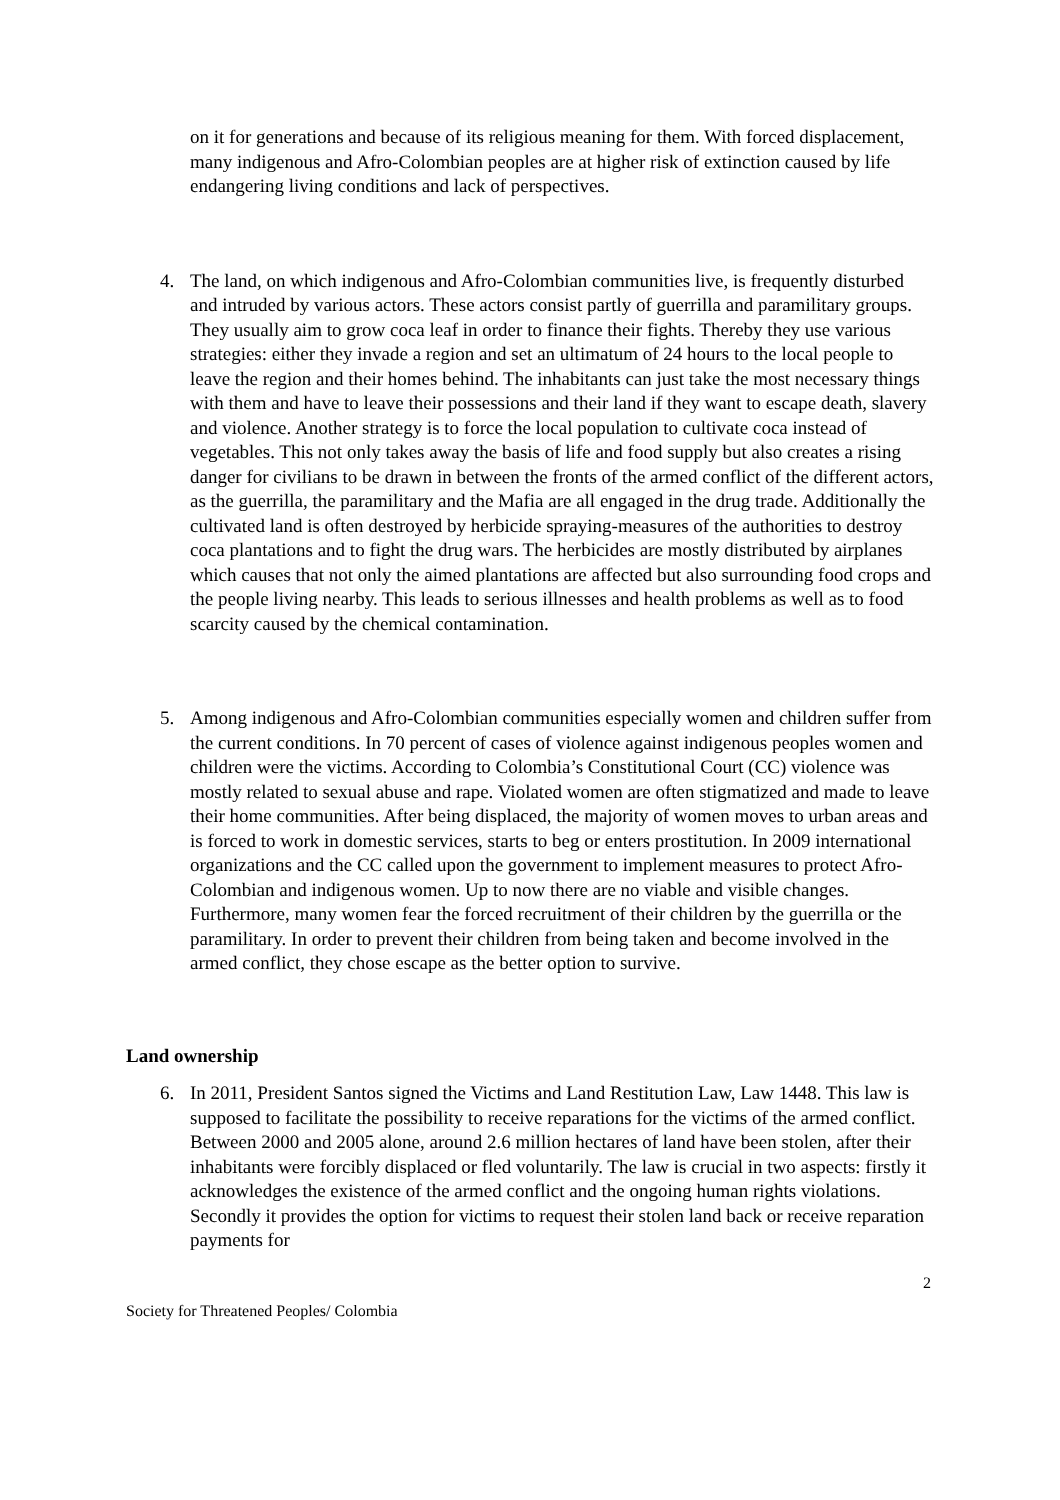on it for generations and because of its religious meaning for them. With forced displacement, many indigenous and Afro-Colombian peoples are at higher risk of extinction caused by life endangering living conditions and lack of perspectives.
4. The land, on which indigenous and Afro-Colombian communities live, is frequently disturbed and intruded by various actors. These actors consist partly of guerrilla and paramilitary groups. They usually aim to grow coca leaf in order to finance their fights. Thereby they use various strategies: either they invade a region and set an ultimatum of 24 hours to the local people to leave the region and their homes behind. The inhabitants can just take the most necessary things with them and have to leave their possessions and their land if they want to escape death, slavery and violence. Another strategy is to force the local population to cultivate coca instead of vegetables. This not only takes away the basis of life and food supply but also creates a rising danger for civilians to be drawn in between the fronts of the armed conflict of the different actors, as the guerrilla, the paramilitary and the Mafia are all engaged in the drug trade. Additionally the cultivated land is often destroyed by herbicide spraying-measures of the authorities to destroy coca plantations and to fight the drug wars. The herbicides are mostly distributed by airplanes which causes that not only the aimed plantations are affected but also surrounding food crops and the people living nearby. This leads to serious illnesses and health problems as well as to food scarcity caused by the chemical contamination.
5. Among indigenous and Afro-Colombian communities especially women and children suffer from the current conditions. In 70 percent of cases of violence against indigenous peoples women and children were the victims. According to Colombia’s Constitutional Court (CC) violence was mostly related to sexual abuse and rape. Violated women are often stigmatized and made to leave their home communities. After being displaced, the majority of women moves to urban areas and is forced to work in domestic services, starts to beg or enters prostitution. In 2009 international organizations and the CC called upon the government to implement measures to protect Afro-Colombian and indigenous women. Up to now there are no viable and visible changes. Furthermore, many women fear the forced recruitment of their children by the guerrilla or the paramilitary. In order to prevent their children from being taken and become involved in the armed conflict, they chose escape as the better option to survive.
Land ownership
6. In 2011, President Santos signed the Victims and Land Restitution Law, Law 1448. This law is supposed to facilitate the possibility to receive reparations for the victims of the armed conflict. Between 2000 and 2005 alone, around 2.6 million hectares of land have been stolen, after their inhabitants were forcibly displaced or fled voluntarily. The law is crucial in two aspects: firstly it acknowledges the existence of the armed conflict and the ongoing human rights violations. Secondly it provides the option for victims to request their stolen land back or receive reparation payments for
2
Society for Threatened Peoples/ Colombia